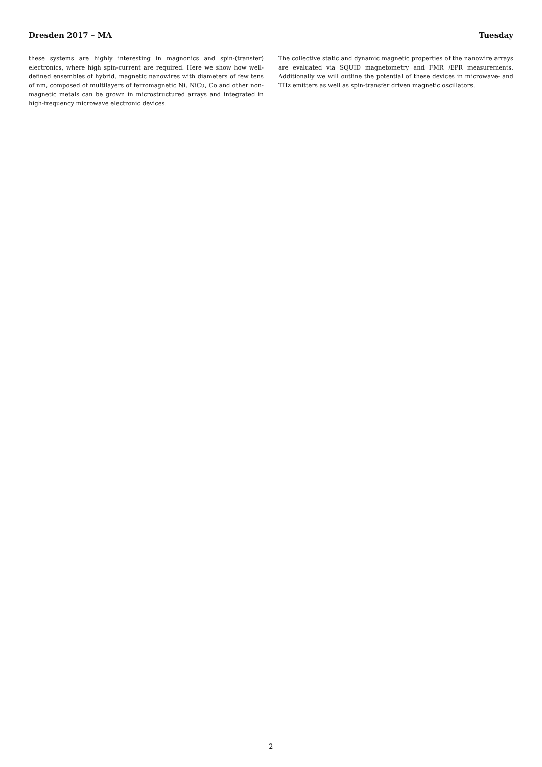Dresden 2017 – MA Tuesday
these systems are highly interesting in magnonics and spin-(transfer) electronics, where high spin-current are required. Here we show how well-defined ensembles of hybrid, magnetic nanowires with diameters of few tens of nm, composed of multilayers of ferromagnetic Ni, NiCu, Co and other non-magnetic metals can be grown in microstructured arrays and integrated in high-frequency microwave electronic devices.
The collective static and dynamic magnetic properties of the nanowire arrays are evaluated via SQUID magnetometry and FMR /EPR measurements. Additionally we will outline the potential of these devices in microwave- and THz emitters as well as spin-transfer driven magnetic oscillators.
2